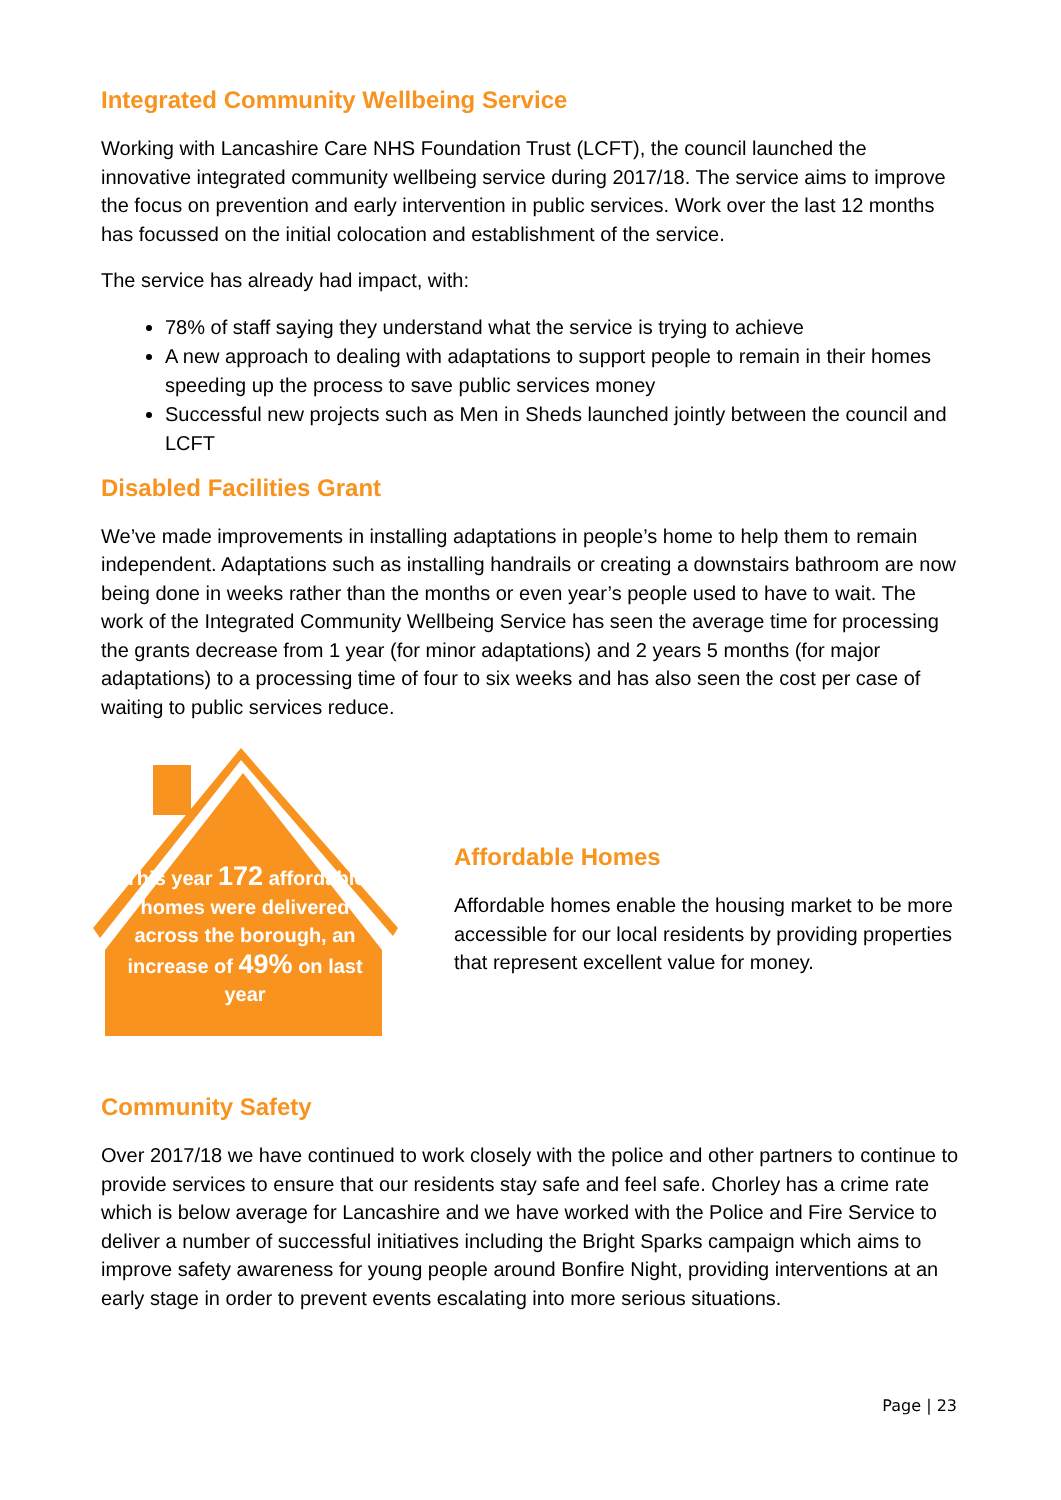Integrated Community Wellbeing Service
Working with Lancashire Care NHS Foundation Trust (LCFT), the council launched the innovative integrated community wellbeing service during 2017/18. The service aims to improve the focus on prevention and early intervention in public services. Work over the last 12 months has focussed on the initial colocation and establishment of the service.
The service has already had impact, with:
78% of staff saying they understand what the service is trying to achieve
A new approach to dealing with adaptations to support people to remain in their homes speeding up the process to save public services money
Successful new projects such as Men in Sheds launched jointly between the council and LCFT
Disabled Facilities Grant
We’ve made improvements in installing adaptations in people’s home to help them to remain independent. Adaptations such as installing handrails or creating a downstairs bathroom are now being done in weeks rather than the months or even year’s people used to have to wait. The work of the Integrated Community Wellbeing Service has seen the average time for processing the grants decrease from 1 year (for minor adaptations) and 2 years 5 months (for major adaptations) to a processing time of four to six weeks and has also seen the cost per case of waiting to public services reduce.
This year 172 affordable homes were delivered across the borough, an increase of 49% on last year
Affordable Homes
Affordable homes enable the housing market to be more accessible for our local residents by providing properties that represent excellent value for money.
Community Safety
Over 2017/18 we have continued to work closely with the police and other partners to continue to provide services to ensure that our residents stay safe and feel safe. Chorley has a crime rate which is below average for Lancashire and we have worked with the Police and Fire Service to deliver a number of successful initiatives including the Bright Sparks campaign which aims to improve safety awareness for young people around Bonfire Night, providing interventions at an early stage in order to prevent events escalating into more serious situations.
Page | 23